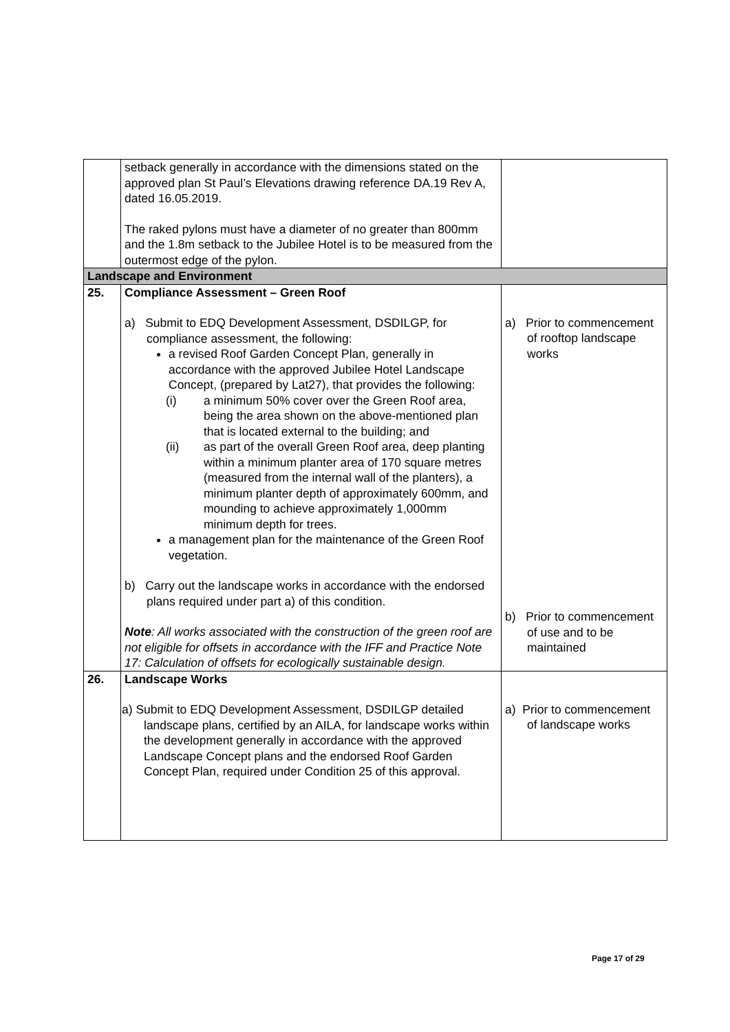| | setback generally in accordance with the dimensions stated on the approved plan St Paul’s Elevations drawing reference DA.19 Rev A, dated 16.05.2019. The raked pylons must have a diameter of no greater than 800mm and the 1.8m setback to the Jubilee Hotel is to be measured from the outermost edge of the pylon. | |
| Landscape and Environment | | |
| 25. | Compliance Assessment – Green Roof a) Submit to EDQ Development Assessment, DSDILGP, for compliance assessment, the following: a revised Roof Garden Concept Plan, generally in accordance with the approved Jubilee Hotel Landscape Concept, (prepared by Lat27), that provides the following: (i) a minimum 50% cover over the Green Roof area, being the area shown on the above-mentioned plan that is located external to the building; and (ii) as part of the overall Green Roof area, deep planting within a minimum planter area of 170 square metres (measured from the internal wall of the planters), a minimum planter depth of approximately 600mm, and mounding to achieve approximately 1,000mm minimum depth for trees. a management plan for the maintenance of the Green Roof vegetation. b) Carry out the landscape works in accordance with the endorsed plans required under part a) of this condition. Note : All works associated with the construction of the green roof are not eligible for offsets in accordance with the IFF and Practice Note 17: Calculation of offsets for ecologically sustainable design. | a) Prior to commencement of rooftop landscape works b) Prior to commencement of use and to be maintained |
| 26. | Landscape Works a) Submit to EDQ Development Assessment, DSDILGP detailed landscape plans, certified by an AILA, for landscape works within the development generally in accordance with the approved Landscape Concept plans and the endorsed Roof Garden Concept Plan, required under Condition 25 of this approval. | a) Prior to commencement of landscape works |
Page 17 of 29